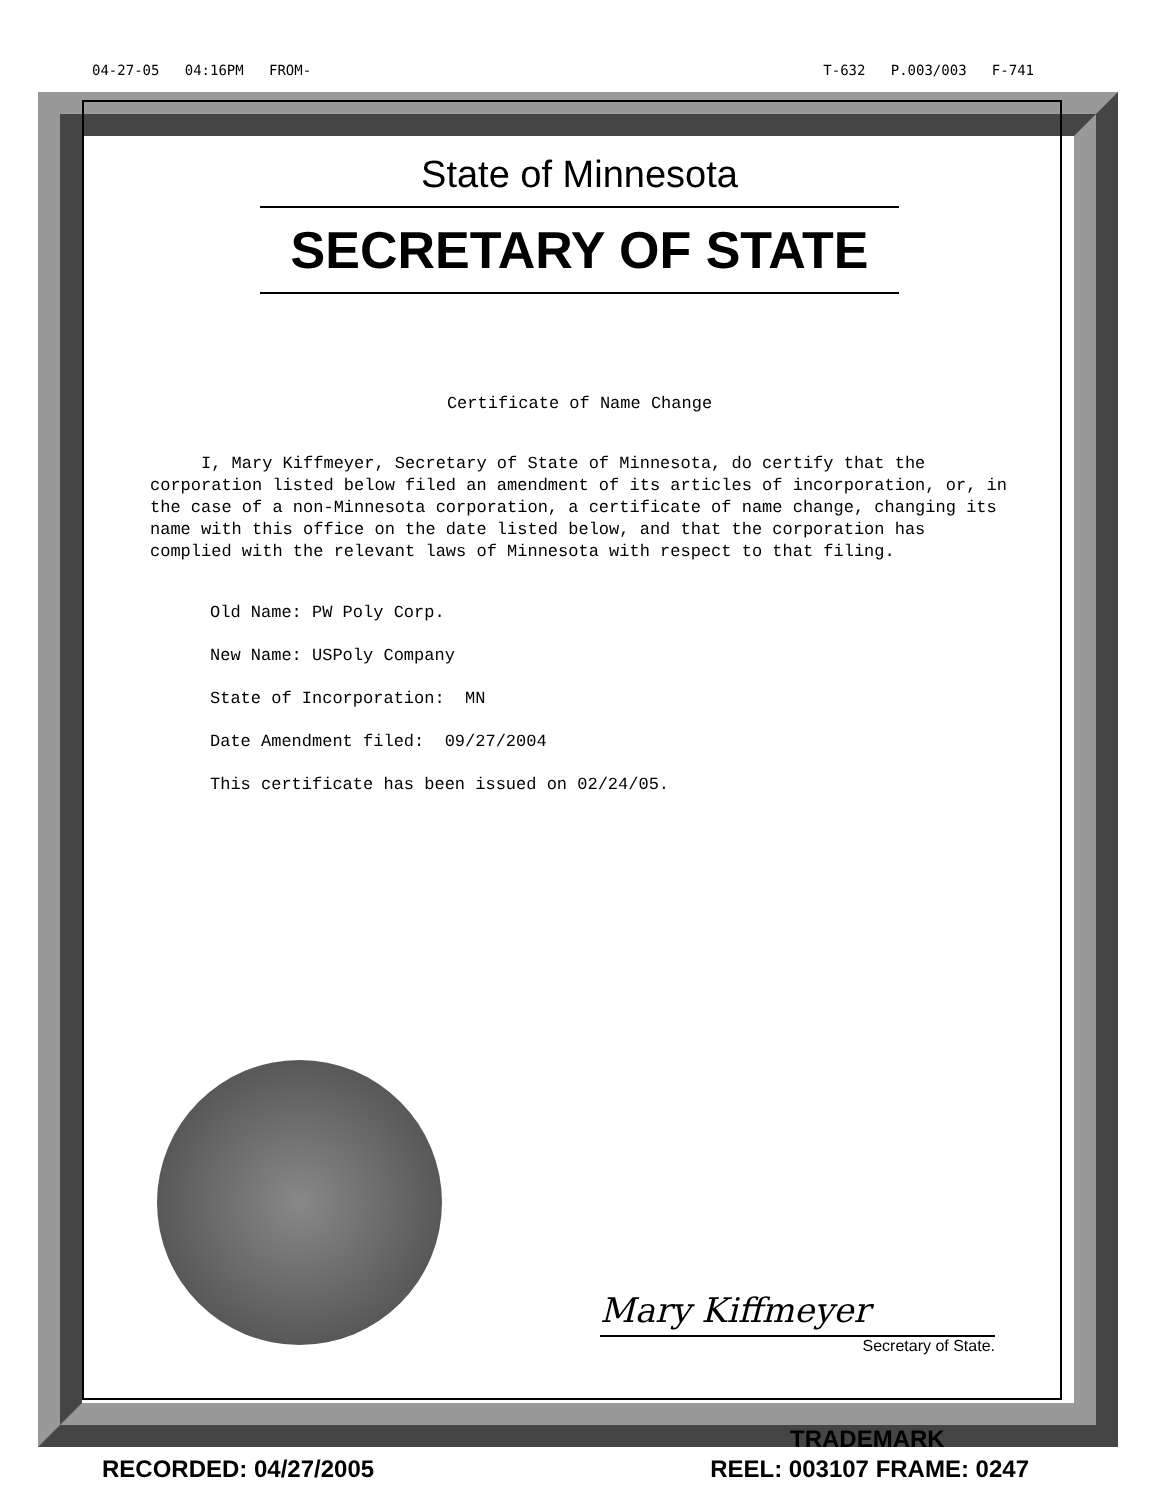04-27-05 04:16PM FROM- T-632 P.003/003 F-741
State of Minnesota
SECRETARY OF STATE
Certificate of Name Change
I, Mary Kiffmeyer, Secretary of State of Minnesota, do certify that the corporation listed below filed an amendment of its articles of incorporation, or, in the case of a non-Minnesota corporation, a certificate of name change, changing its name with this office on the date listed below, and that the corporation has complied with the relevant laws of Minnesota with respect to that filing.
Old Name: PW Poly Corp.
New Name: USPoly Company
State of Incorporation: MN
Date Amendment filed: 09/27/2004
This certificate has been issued on 02/24/05.
Mary Kiffmeyer
Secretary of State.
TRADEMARK
RECORDED: 04/27/2005 REEL: 003107 FRAME: 0247